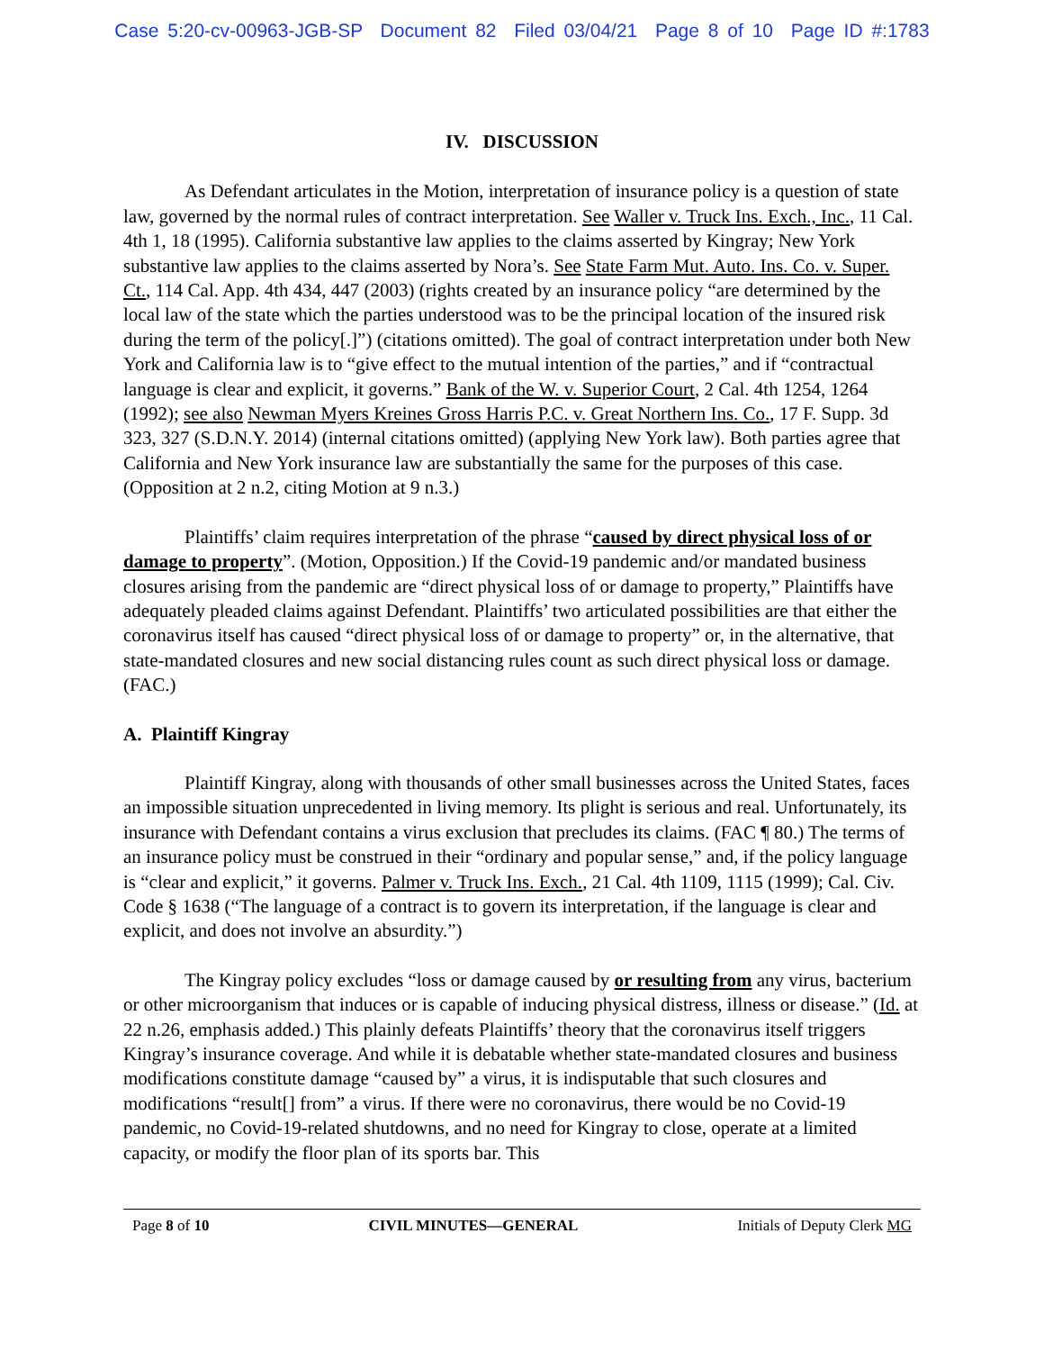Case 5:20-cv-00963-JGB-SP Document 82 Filed 03/04/21 Page 8 of 10 Page ID #:1783
IV. DISCUSSION
As Defendant articulates in the Motion, interpretation of insurance policy is a question of state law, governed by the normal rules of contract interpretation. See Waller v. Truck Ins. Exch., Inc., 11 Cal. 4th 1, 18 (1995). California substantive law applies to the claims asserted by Kingray; New York substantive law applies to the claims asserted by Nora’s. See State Farm Mut. Auto. Ins. Co. v. Super. Ct., 114 Cal. App. 4th 434, 447 (2003) (rights created by an insurance policy “are determined by the local law of the state which the parties understood was to be the principal location of the insured risk during the term of the policy[.]”) (citations omitted). The goal of contract interpretation under both New York and California law is to “give effect to the mutual intention of the parties,” and if “contractual language is clear and explicit, it governs.” Bank of the W. v. Superior Court, 2 Cal. 4th 1254, 1264 (1992); see also Newman Myers Kreines Gross Harris P.C. v. Great Northern Ins. Co., 17 F. Supp. 3d 323, 327 (S.D.N.Y. 2014) (internal citations omitted) (applying New York law). Both parties agree that California and New York insurance law are substantially the same for the purposes of this case. (Opposition at 2 n.2, citing Motion at 9 n.3.)
Plaintiffs’ claim requires interpretation of the phrase “caused by direct physical loss of or damage to property”. (Motion, Opposition.) If the Covid-19 pandemic and/or mandated business closures arising from the pandemic are “direct physical loss of or damage to property,” Plaintiffs have adequately pleaded claims against Defendant. Plaintiffs’ two articulated possibilities are that either the coronavirus itself has caused “direct physical loss of or damage to property” or, in the alternative, that state-mandated closures and new social distancing rules count as such direct physical loss or damage. (FAC.)
A. Plaintiff Kingray
Plaintiff Kingray, along with thousands of other small businesses across the United States, faces an impossible situation unprecedented in living memory. Its plight is serious and real. Unfortunately, its insurance with Defendant contains a virus exclusion that precludes its claims. (FAC ¶ 80.) The terms of an insurance policy must be construed in their “ordinary and popular sense,” and, if the policy language is “clear and explicit,” it governs. Palmer v. Truck Ins. Exch., 21 Cal. 4th 1109, 1115 (1999); Cal. Civ. Code § 1638 (“The language of a contract is to govern its interpretation, if the language is clear and explicit, and does not involve an absurdity.”)
The Kingray policy excludes “loss or damage caused by or resulting from any virus, bacterium or other microorganism that induces or is capable of inducing physical distress, illness or disease.” (Id. at 22 n.26, emphasis added.) This plainly defeats Plaintiffs’ theory that the coronavirus itself triggers Kingray’s insurance coverage. And while it is debatable whether state-mandated closures and business modifications constitute damage “caused by” a virus, it is indisputable that such closures and modifications “result[] from” a virus. If there were no coronavirus, there would be no Covid-19 pandemic, no Covid-19-related shutdowns, and no need for Kingray to close, operate at a limited capacity, or modify the floor plan of its sports bar. This
Page 8 of 10 CIVIL MINUTES—GENERAL Initials of Deputy Clerk MG